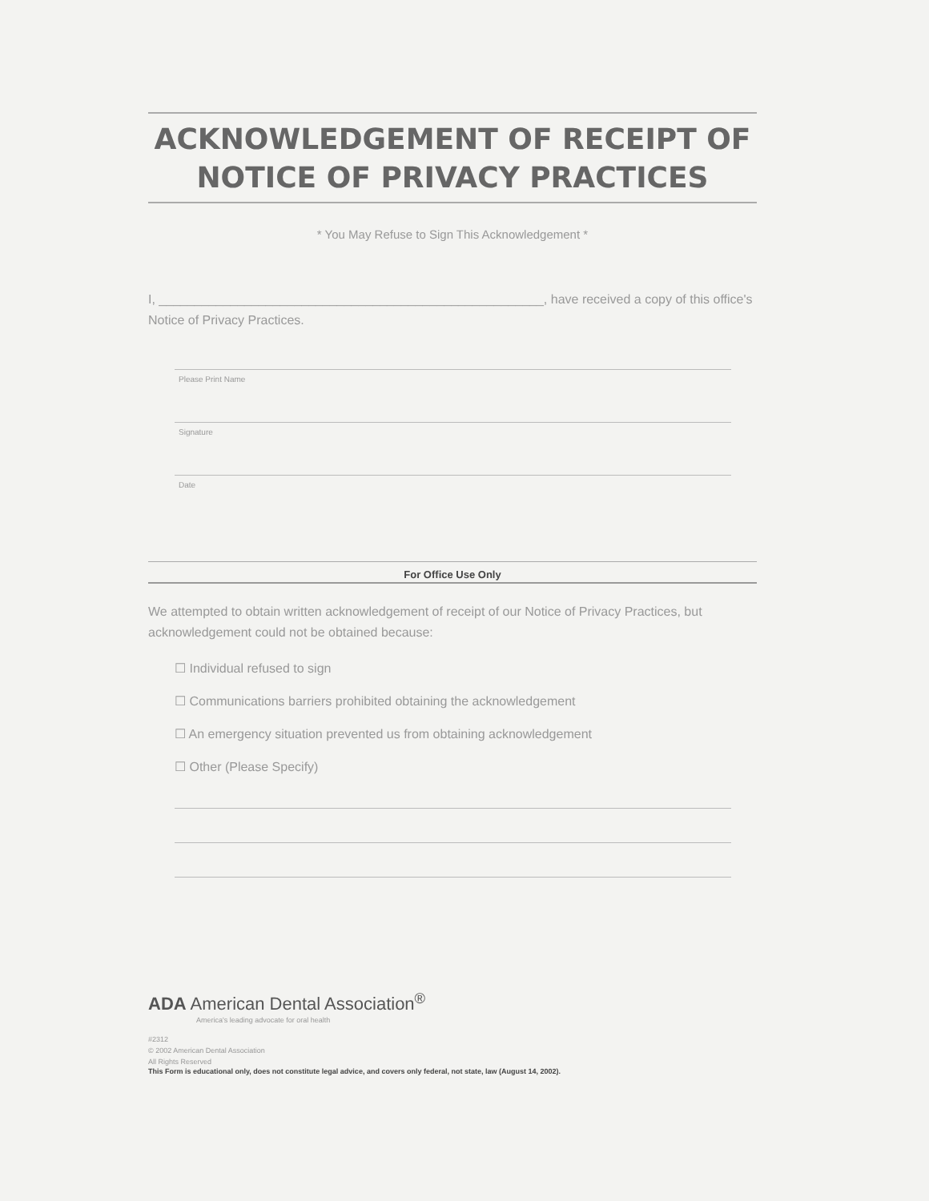ACKNOWLEDGEMENT OF RECEIPT OF
NOTICE OF PRIVACY PRACTICES
* You May Refuse to Sign This Acknowledgement *
I, ______________________________________________________, have received a copy of this office's Notice of Privacy Practices.
Please Print Name
Signature
Date
For Office Use Only
We attempted to obtain written acknowledgement of receipt of our Notice of Privacy Practices, but acknowledgement could not be obtained because:
☐ Individual refused to sign
☐ Communications barriers prohibited obtaining the acknowledgement
☐ An emergency situation prevented us from obtaining acknowledgement
☐ Other (Please Specify)
ADA American Dental Association<sup>®</sup>
America's leading advocate for oral health
#2312
© 2002 American Dental Association
All Rights Reserved
This Form is educational only, does not constitute legal advice, and covers only federal, not state, law (August 14, 2002).